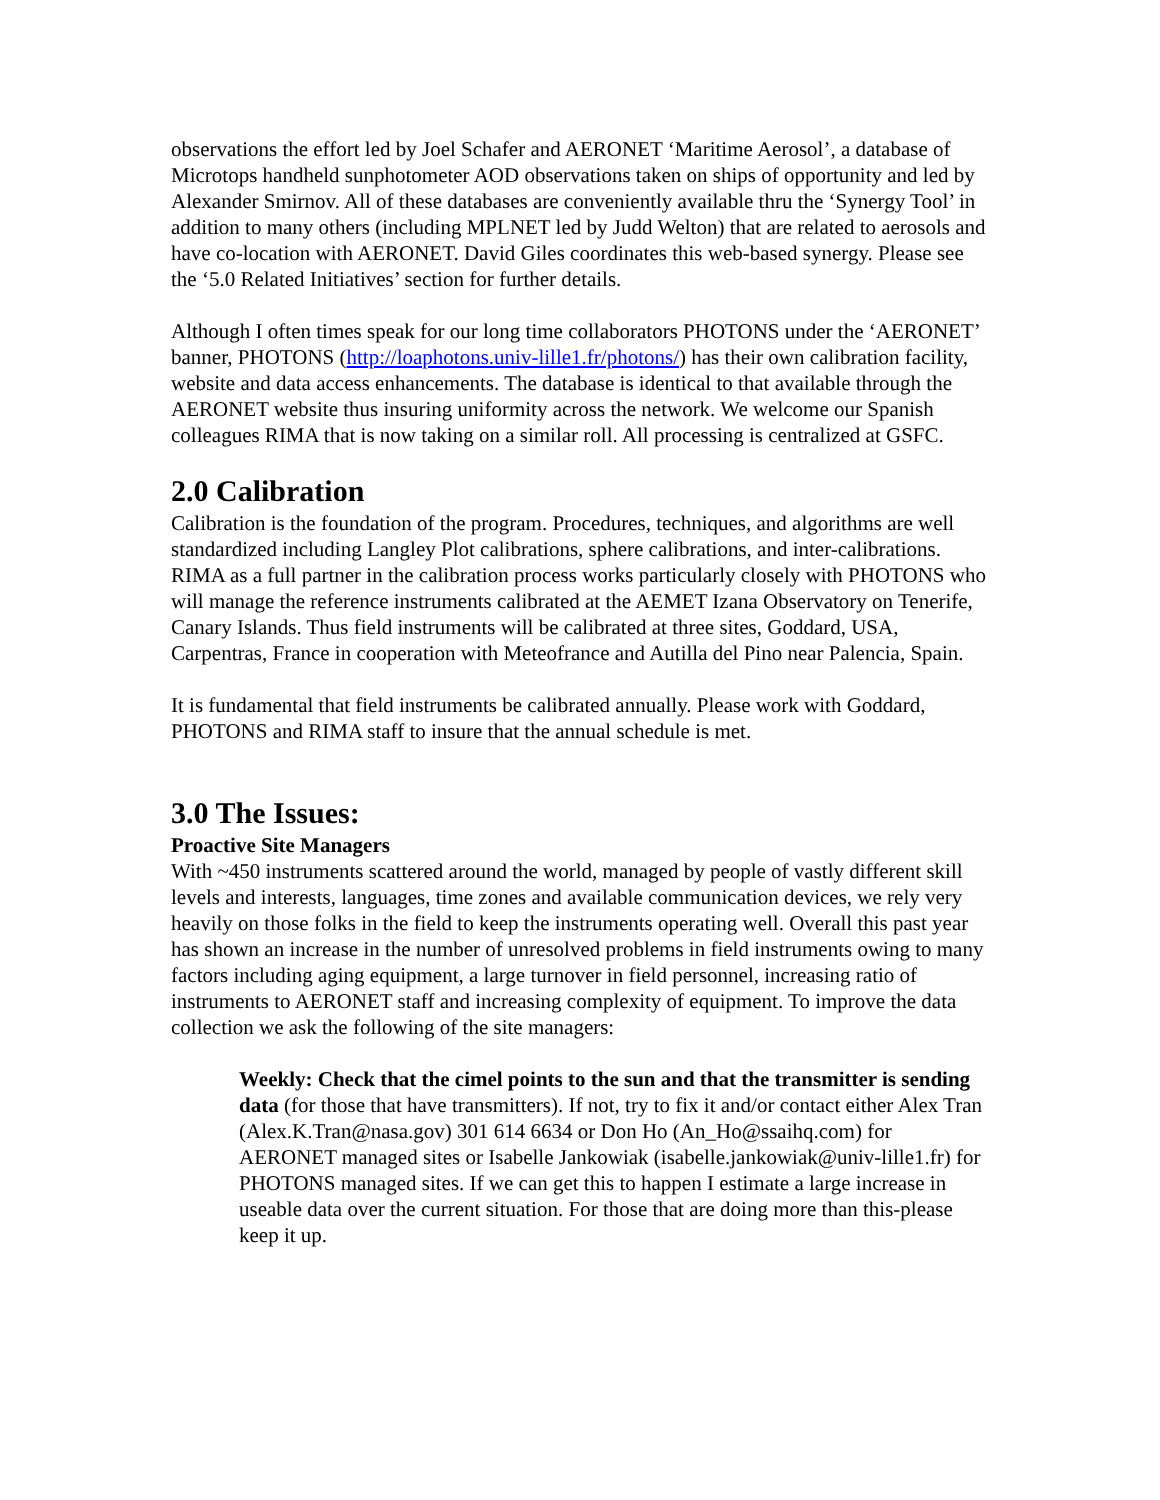observations the effort led by Joel Schafer and AERONET ‘Maritime Aerosol’, a database of Microtops handheld sunphotometer AOD observations taken on ships of opportunity and led by Alexander Smirnov. All of these databases are conveniently available thru the ‘Synergy Tool’ in addition to many others (including MPLNET led by Judd Welton) that are related to aerosols and have co-location with AERONET. David Giles coordinates this web-based synergy. Please see the ‘5.0 Related Initiatives’ section for further details.
Although I often times speak for our long time collaborators PHOTONS under the ‘AERONET’ banner, PHOTONS (http://loaphotons.univ-lille1.fr/photons/) has their own calibration facility, website and data access enhancements. The database is identical to that available through the AERONET website thus insuring uniformity across the network. We welcome our Spanish colleagues RIMA that is now taking on a similar roll. All processing is centralized at GSFC.
2.0 Calibration
Calibration is the foundation of the program. Procedures, techniques, and algorithms are well standardized including Langley Plot calibrations, sphere calibrations, and inter-calibrations. RIMA as a full partner in the calibration process works particularly closely with PHOTONS who will manage the reference instruments calibrated at the AEMET Izana Observatory on Tenerife, Canary Islands. Thus field instruments will be calibrated at three sites, Goddard, USA, Carpentras, France in cooperation with Meteofrance and Autilla del Pino near Palencia, Spain.
It is fundamental that field instruments be calibrated annually. Please work with Goddard, PHOTONS and RIMA staff to insure that the annual schedule is met.
3.0 The Issues:
Proactive Site Managers
With ~450 instruments scattered around the world, managed by people of vastly different skill levels and interests, languages, time zones and available communication devices, we rely very heavily on those folks in the field to keep the instruments operating well. Overall this past year has shown an increase in the number of unresolved problems in field instruments owing to many factors including aging equipment, a large turnover in field personnel, increasing ratio of instruments to AERONET staff and increasing complexity of equipment. To improve the data collection we ask the following of the site managers:
Weekly: Check that the cimel points to the sun and that the transmitter is sending data (for those that have transmitters). If not, try to fix it and/or contact either Alex Tran (Alex.K.Tran@nasa.gov) 301 614 6634 or Don Ho (An_Ho@ssaihq.com) for AERONET managed sites or Isabelle Jankowiak (isabelle.jankowiak@univ-lille1.fr) for PHOTONS managed sites. If we can get this to happen I estimate a large increase in useable data over the current situation. For those that are doing more than this-please keep it up.